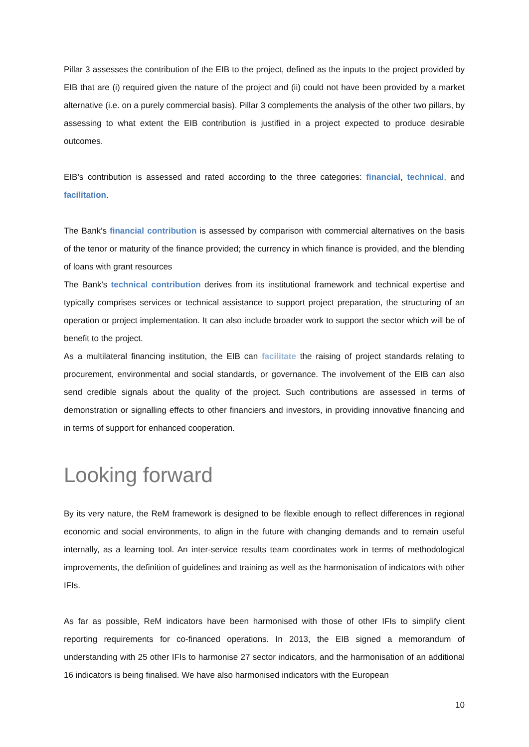Pillar 3 assesses the contribution of the EIB to the project, defined as the inputs to the project provided by EIB that are (i) required given the nature of the project and (ii) could not have been provided by a market alternative (i.e. on a purely commercial basis). Pillar 3 complements the analysis of the other two pillars, by assessing to what extent the EIB contribution is justified in a project expected to produce desirable outcomes.
EIB’s contribution is assessed and rated according to the three categories: financial, technical, and facilitation.
The Bank's financial contribution is assessed by comparison with commercial alternatives on the basis of the tenor or maturity of the finance provided; the currency in which finance is provided, and the blending of loans with grant resources
The Bank's technical contribution derives from its institutional framework and technical expertise and typically comprises services or technical assistance to support project preparation, the structuring of an operation or project implementation. It can also include broader work to support the sector which will be of benefit to the project.
As a multilateral financing institution, the EIB can facilitate the raising of project standards relating to procurement, environmental and social standards, or governance. The involvement of the EIB can also send credible signals about the quality of the project. Such contributions are assessed in terms of demonstration or signalling effects to other financiers and investors, in providing innovative financing and in terms of support for enhanced cooperation.
Looking forward
By its very nature, the ReM framework is designed to be flexible enough to reflect differences in regional economic and social environments, to align in the future with changing demands and to remain useful internally, as a learning tool. An inter-service results team coordinates work in terms of methodological improvements, the definition of guidelines and training as well as the harmonisation of indicators with other IFIs.
As far as possible, ReM indicators have been harmonised with those of other IFIs to simplify client reporting requirements for co-financed operations. In 2013, the EIB signed a memorandum of understanding with 25 other IFIs to harmonise 27 sector indicators, and the harmonisation of an additional 16 indicators is being finalised. We have also harmonised indicators with the European
10